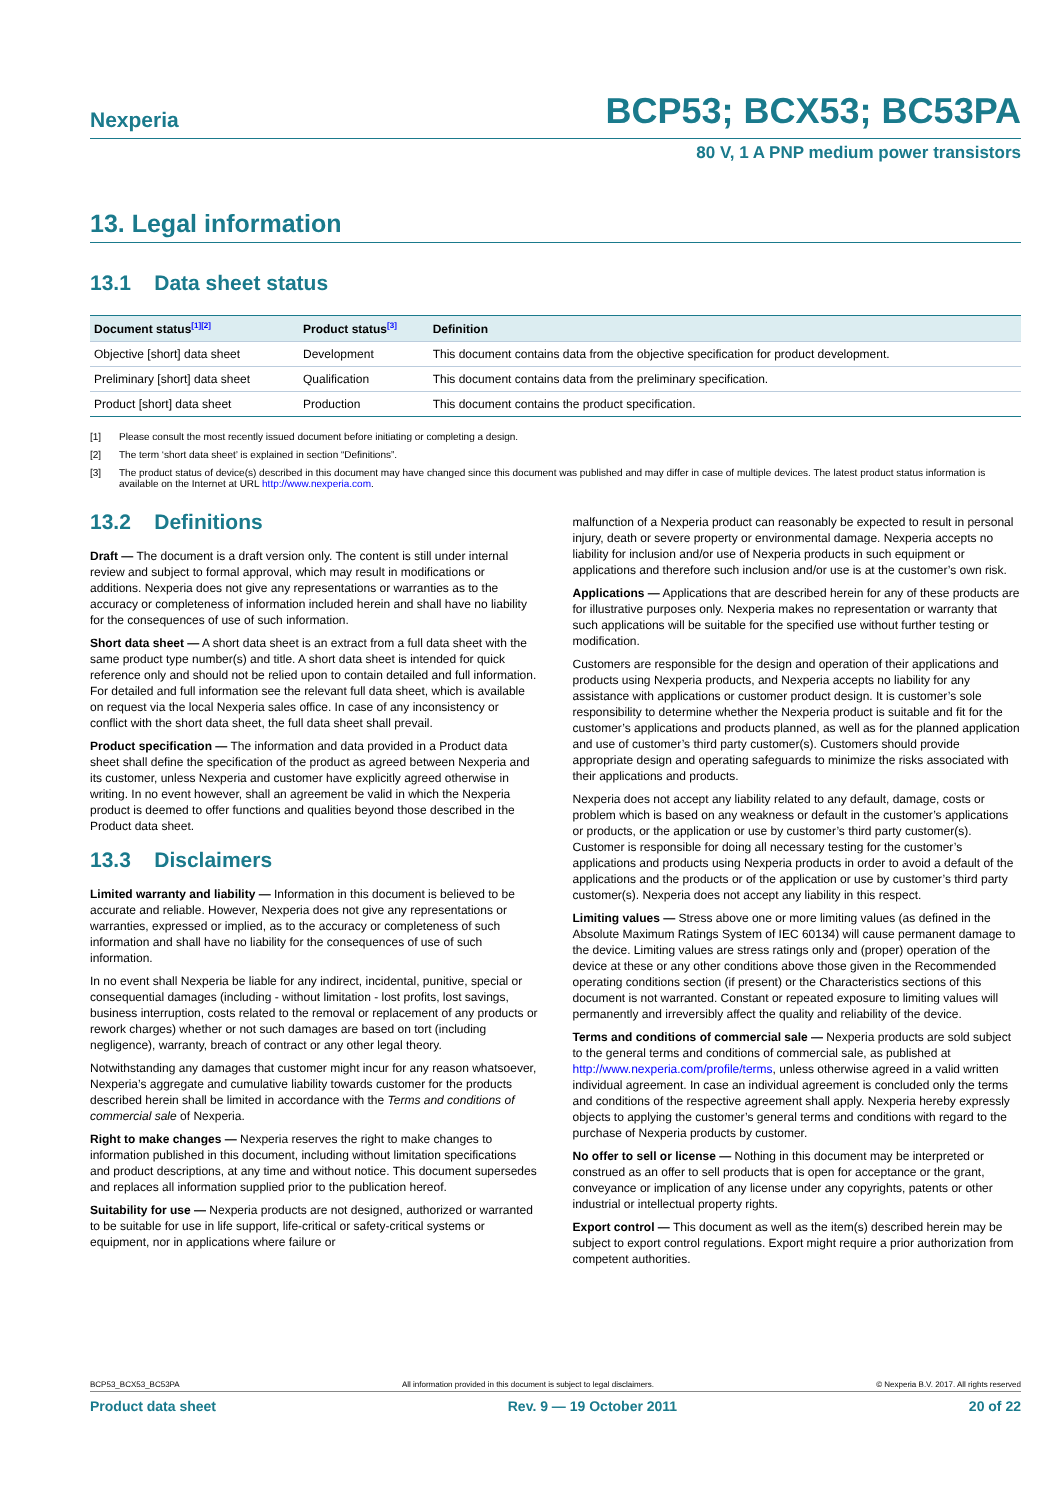Nexperia BCP53; BCX53; BC53PA
80 V, 1 A PNP medium power transistors
13. Legal information
13.1 Data sheet status
| Document status<sup>[1][2]</sup> | Product status<sup>[3]</sup> | Definition |
| --- | --- | --- |
| Objective [short] data sheet | Development | This document contains data from the objective specification for product development. |
| Preliminary [short] data sheet | Qualification | This document contains data from the preliminary specification. |
| Product [short] data sheet | Production | This document contains the product specification. |
[1] Please consult the most recently issued document before initiating or completing a design.
[2] The term ‘short data sheet’ is explained in section “Definitions”.
[3] The product status of device(s) described in this document may have changed since this document was published and may differ in case of multiple devices. The latest product status information is available on the Internet at URL http://www.nexperia.com.
13.2 Definitions
Draft — The document is a draft version only. The content is still under internal review and subject to formal approval, which may result in modifications or additions. Nexperia does not give any representations or warranties as to the accuracy or completeness of information included herein and shall have no liability for the consequences of use of such information.
Short data sheet — A short data sheet is an extract from a full data sheet with the same product type number(s) and title. A short data sheet is intended for quick reference only and should not be relied upon to contain detailed and full information. For detailed and full information see the relevant full data sheet, which is available on request via the local Nexperia sales office. In case of any inconsistency or conflict with the short data sheet, the full data sheet shall prevail.
Product specification — The information and data provided in a Product data sheet shall define the specification of the product as agreed between Nexperia and its customer, unless Nexperia and customer have explicitly agreed otherwise in writing. In no event however, shall an agreement be valid in which the Nexperia product is deemed to offer functions and qualities beyond those described in the Product data sheet.
13.3 Disclaimers
Limited warranty and liability — Information in this document is believed to be accurate and reliable. However, Nexperia does not give any representations or warranties, expressed or implied, as to the accuracy or completeness of such information and shall have no liability for the consequences of use of such information.
In no event shall Nexperia be liable for any indirect, incidental, punitive, special or consequential damages (including - without limitation - lost profits, lost savings, business interruption, costs related to the removal or replacement of any products or rework charges) whether or not such damages are based on tort (including negligence), warranty, breach of contract or any other legal theory.
Notwithstanding any damages that customer might incur for any reason whatsoever, Nexperia’s aggregate and cumulative liability towards customer for the products described herein shall be limited in accordance with the Terms and conditions of commercial sale of Nexperia.
Right to make changes — Nexperia reserves the right to make changes to information published in this document, including without limitation specifications and product descriptions, at any time and without notice. This document supersedes and replaces all information supplied prior to the publication hereof.
Suitability for use — Nexperia products are not designed, authorized or warranted to be suitable for use in life support, life-critical or safety-critical systems or equipment, nor in applications where failure or
malfunction of a Nexperia product can reasonably be expected to result in personal injury, death or severe property or environmental damage. Nexperia accepts no liability for inclusion and/or use of Nexperia products in such equipment or applications and therefore such inclusion and/or use is at the customer’s own risk.
Applications — Applications that are described herein for any of these products are for illustrative purposes only. Nexperia makes no representation or warranty that such applications will be suitable for the specified use without further testing or modification.
Customers are responsible for the design and operation of their applications and products using Nexperia products, and Nexperia accepts no liability for any assistance with applications or customer product design. It is customer’s sole responsibility to determine whether the Nexperia product is suitable and fit for the customer’s applications and products planned, as well as for the planned application and use of customer’s third party customer(s). Customers should provide appropriate design and operating safeguards to minimize the risks associated with their applications and products.
Nexperia does not accept any liability related to any default, damage, costs or problem which is based on any weakness or default in the customer’s applications or products, or the application or use by customer’s third party customer(s). Customer is responsible for doing all necessary testing for the customer’s applications and products using Nexperia products in order to avoid a default of the applications and the products or of the application or use by customer’s third party customer(s). Nexperia does not accept any liability in this respect.
Limiting values — Stress above one or more limiting values (as defined in the Absolute Maximum Ratings System of IEC 60134) will cause permanent damage to the device. Limiting values are stress ratings only and (proper) operation of the device at these or any other conditions above those given in the Recommended operating conditions section (if present) or the Characteristics sections of this document is not warranted. Constant or repeated exposure to limiting values will permanently and irreversibly affect the quality and reliability of the device.
Terms and conditions of commercial sale — Nexperia products are sold subject to the general terms and conditions of commercial sale, as published at http://www.nexperia.com/profile/terms, unless otherwise agreed in a valid written individual agreement. In case an individual agreement is concluded only the terms and conditions of the respective agreement shall apply. Nexperia hereby expressly objects to applying the customer’s general terms and conditions with regard to the purchase of Nexperia products by customer.
No offer to sell or license — Nothing in this document may be interpreted or construed as an offer to sell products that is open for acceptance or the grant, conveyance or implication of any license under any copyrights, patents or other industrial or intellectual property rights.
Export control — This document as well as the item(s) described herein may be subject to export control regulations. Export might require a prior authorization from competent authorities.
BCP53_BCX53_BC53PA All information provided in this document is subject to legal disclaimers. © Nexperia B.V. 2017. All rights reserved
Product data sheet Rev. 9 — 19 October 2011 20 of 22